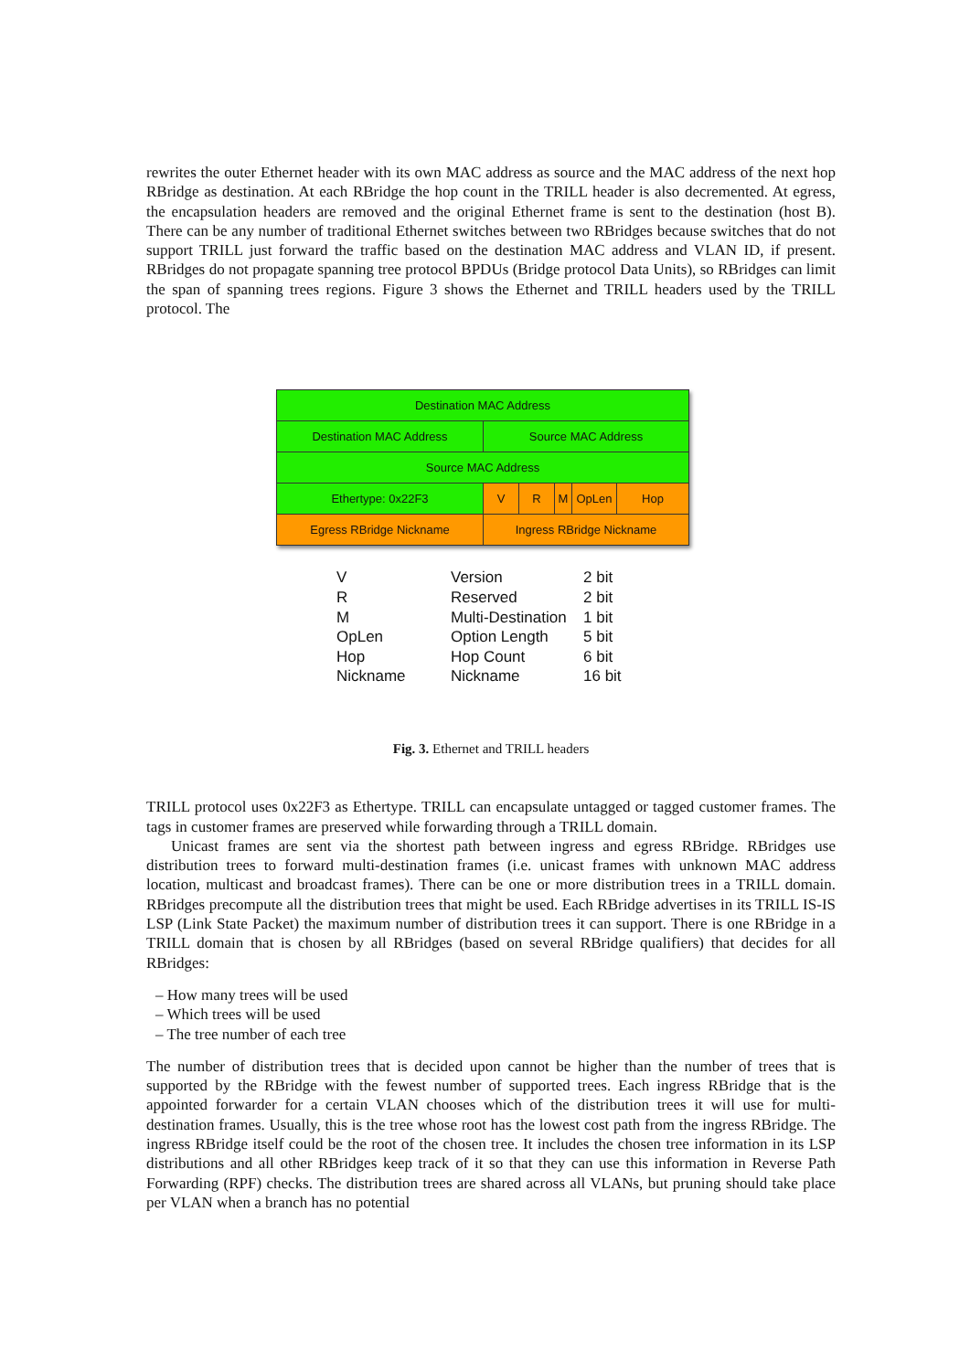rewrites the outer Ethernet header with its own MAC address as source and the MAC address of the next hop RBridge as destination. At each RBridge the hop count in the TRILL header is also decremented. At egress, the encapsulation headers are removed and the original Ethernet frame is sent to the destination (host B). There can be any number of traditional Ethernet switches between two RBridges because switches that do not support TRILL just forward the traffic based on the destination MAC address and VLAN ID, if present. RBridges do not propagate spanning tree protocol BPDUs (Bridge protocol Data Units), so RBridges can limit the span of spanning trees regions. Figure 3 shows the Ethernet and TRILL headers used by the TRILL protocol. The
| Destination MAC Address | | | | | |
| Destination MAC Address | Source MAC Address | | | | |
| Source MAC Address | | | | | |
| Ethertype: 0x22F3 | V | R | M | OpLen | Hop |
| Egress RBridge Nickname | Ingress RBridge Nickname | | | | |
| V | Version | 2 bit |
| R | Reserved | 2 bit |
| M | Multi-Destination | 1 bit |
| OpLen | Option Length | 5 bit |
| Hop | Hop Count | 6 bit |
| Nickname | Nickname | 16 bit |
Fig. 3. Ethernet and TRILL headers
TRILL protocol uses 0x22F3 as Ethertype. TRILL can encapsulate untagged or tagged customer frames. The tags in customer frames are preserved while forwarding through a TRILL domain.
Unicast frames are sent via the shortest path between ingress and egress RBridge. RBridges use distribution trees to forward multi-destination frames (i.e. unicast frames with unknown MAC address location, multicast and broadcast frames). There can be one or more distribution trees in a TRILL domain. RBridges precompute all the distribution trees that might be used. Each RBridge advertises in its TRILL IS-IS LSP (Link State Packet) the maximum number of distribution trees it can support. There is one RBridge in a TRILL domain that is chosen by all RBridges (based on several RBridge qualifiers) that decides for all RBridges:
– How many trees will be used
– Which trees will be used
– The tree number of each tree
The number of distribution trees that is decided upon cannot be higher than the number of trees that is supported by the RBridge with the fewest number of supported trees. Each ingress RBridge that is the appointed forwarder for a certain VLAN chooses which of the distribution trees it will use for multi-destination frames. Usually, this is the tree whose root has the lowest cost path from the ingress RBridge. The ingress RBridge itself could be the root of the chosen tree. It includes the chosen tree information in its LSP distributions and all other RBridges keep track of it so that they can use this information in Reverse Path Forwarding (RPF) checks. The distribution trees are shared across all VLANs, but pruning should take place per VLAN when a branch has no potential